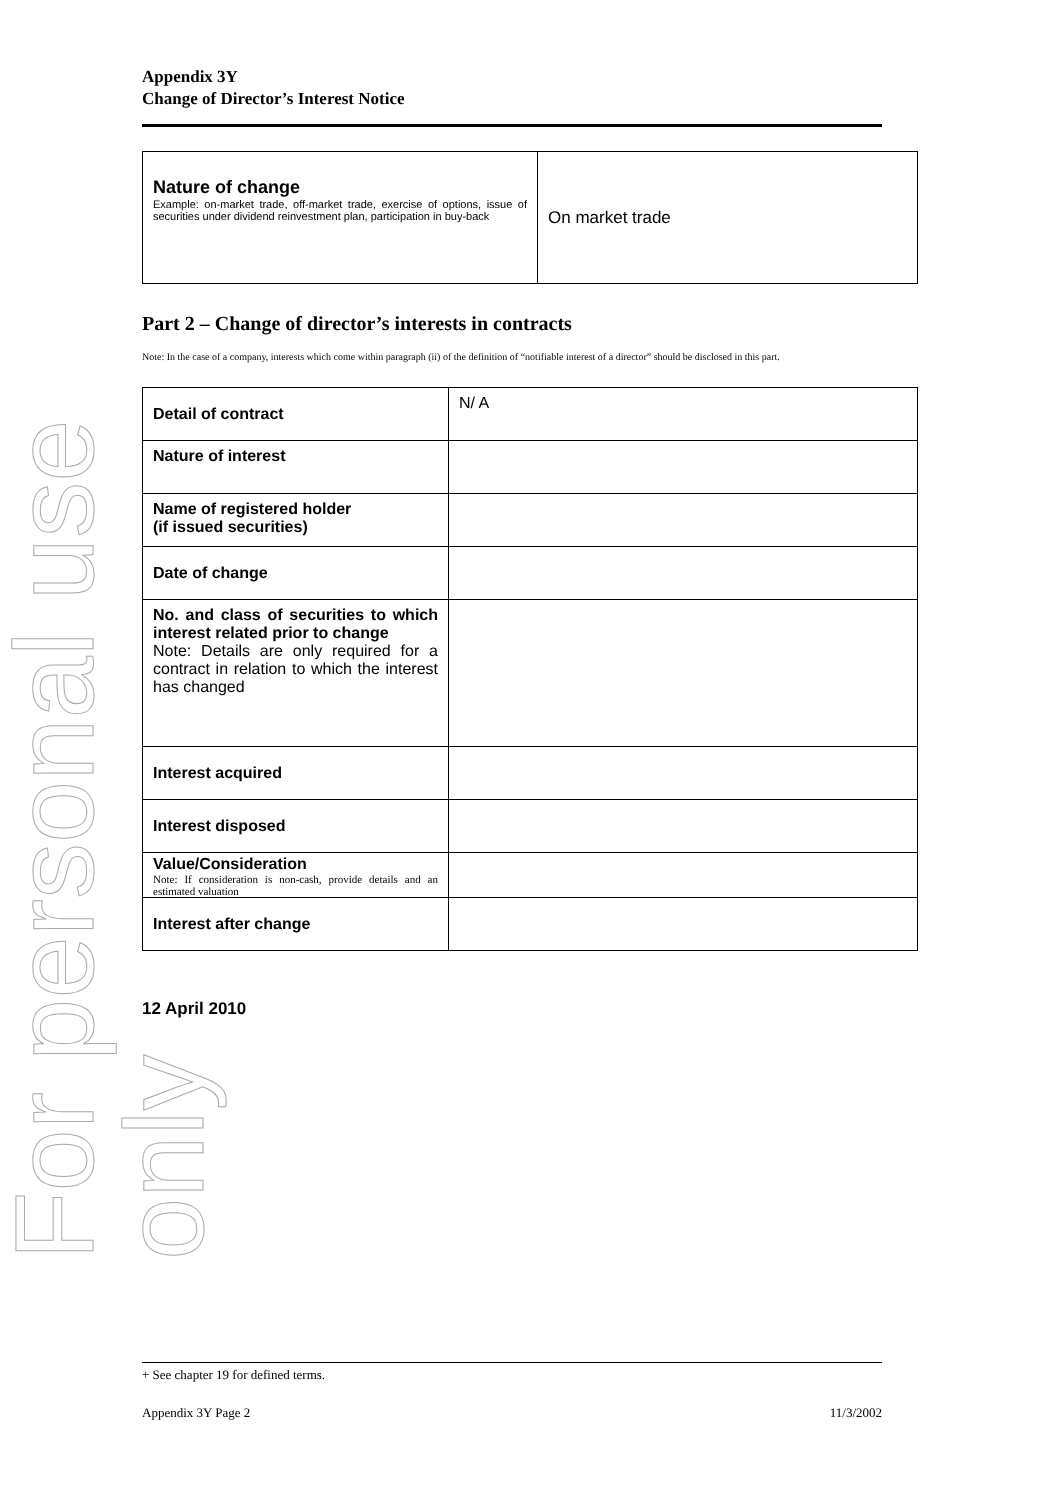For personal use only
Appendix 3Y
Change of Director’s Interest Notice
| Nature of change Example: on-market trade, off-market trade, exercise of options, issue of securities under dividend reinvestment plan, participation in buy-back | On market trade |
Part 2 – Change of director’s interests in contracts
Note: In the case of a company, interests which come within paragraph (ii) of the definition of “notifiable interest of a director” should be disclosed in this part.
| Detail of contract | N/ A |
| Nature of interest | |
| Name of registered holder (if issued securities) | |
| Date of change | |
| No. and class of securities to which interest related prior to change Note: Details are only required for a contract in relation to which the interest has changed | |
| Interest acquired | |
| Interest disposed | |
| Value/Consideration Note: If consideration is non-cash, provide details and an estimated valuation | |
| Interest after change | |
12 April 2010
+ See chapter 19 for defined terms.
Appendix 3Y Page 2 11/3/2002